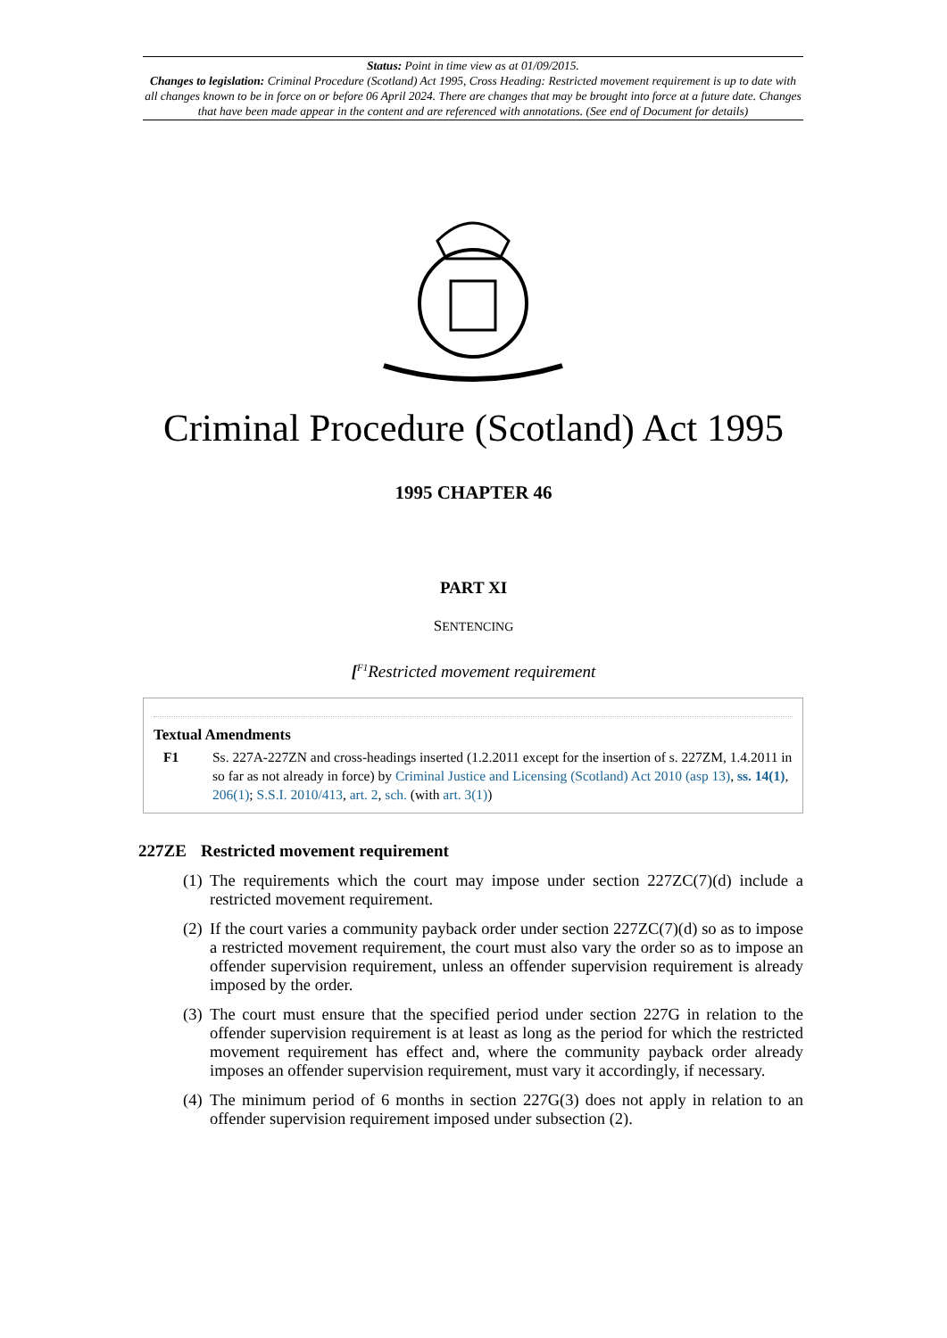Status: Point in time view as at 01/09/2015.
Changes to legislation: Criminal Procedure (Scotland) Act 1995, Cross Heading: Restricted movement requirement is up to date with all changes known to be in force on or before 06 April 2024. There are changes that may be brought into force at a future date. Changes that have been made appear in the content and are referenced with annotations. (See end of Document for details)
Criminal Procedure (Scotland) Act 1995
1995 CHAPTER 46
PART XI
SENTENCING
[<sup>F1</sup>Restricted movement requirement
Textual Amendments
F1 Ss. 227A-227ZN and cross-headings inserted (1.2.2011 except for the insertion of s. 227ZM, 1.4.2011 in so far as not already in force) by Criminal Justice and Licensing (Scotland) Act 2010 (asp 13), ss. 14(1), 206(1); S.S.I. 2010/413, art. 2, sch. (with art. 3(1))
227ZE Restricted movement requirement
(1) The requirements which the court may impose under section 227ZC(7)(d) include a restricted movement requirement.
(2) If the court varies a community payback order under section 227ZC(7)(d) so as to impose a restricted movement requirement, the court must also vary the order so as to impose an offender supervision requirement, unless an offender supervision requirement is already imposed by the order.
(3) The court must ensure that the specified period under section 227G in relation to the offender supervision requirement is at least as long as the period for which the restricted movement requirement has effect and, where the community payback order already imposes an offender supervision requirement, must vary it accordingly, if necessary.
(4) The minimum period of 6 months in section 227G(3) does not apply in relation to an offender supervision requirement imposed under subsection (2).